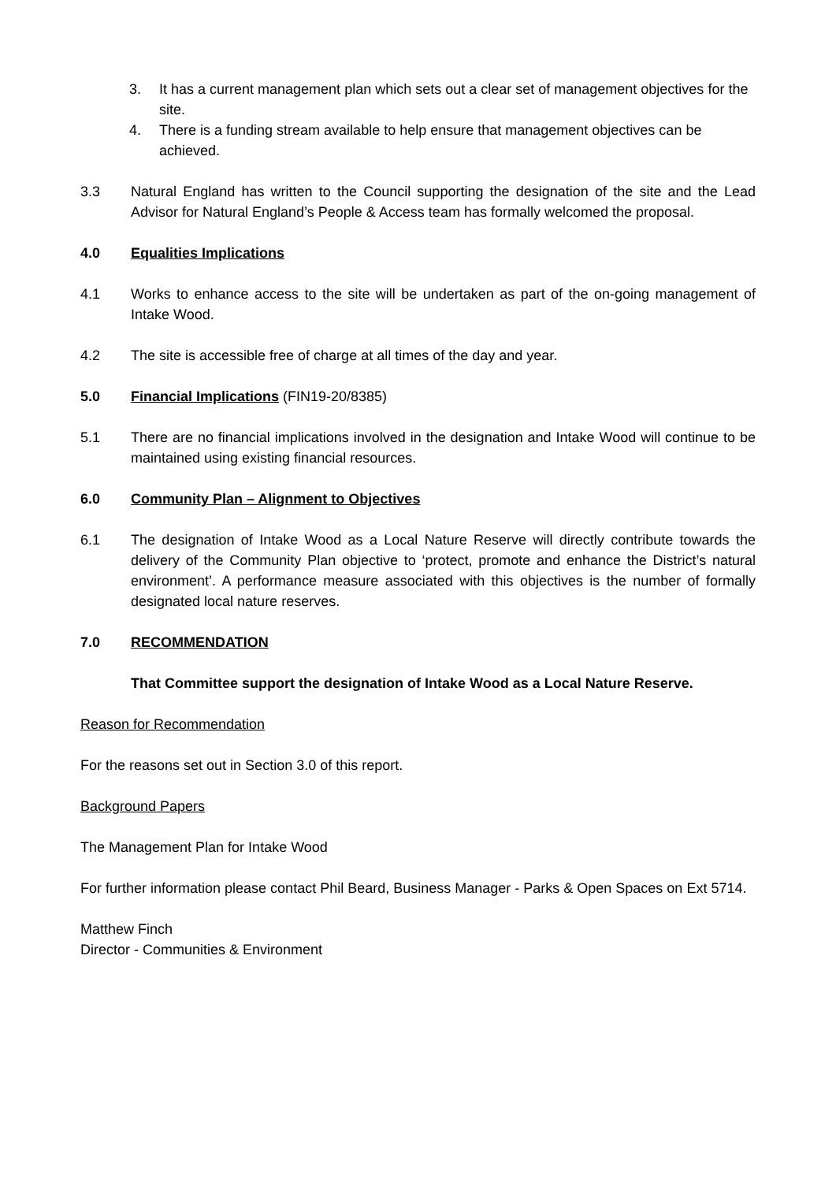3. It has a current management plan which sets out a clear set of management objectives for the site.
4. There is a funding stream available to help ensure that management objectives can be achieved.
3.3 Natural England has written to the Council supporting the designation of the site and the Lead Advisor for Natural England’s People & Access team has formally welcomed the proposal.
4.0 Equalities Implications
4.1 Works to enhance access to the site will be undertaken as part of the on-going management of Intake Wood.
4.2 The site is accessible free of charge at all times of the day and year.
5.0 Financial Implications (FIN19-20/8385)
5.1 There are no financial implications involved in the designation and Intake Wood will continue to be maintained using existing financial resources.
6.0 Community Plan – Alignment to Objectives
6.1 The designation of Intake Wood as a Local Nature Reserve will directly contribute towards the delivery of the Community Plan objective to ‘protect, promote and enhance the District’s natural environment’. A performance measure associated with this objectives is the number of formally designated local nature reserves.
7.0 RECOMMENDATION
That Committee support the designation of Intake Wood as a Local Nature Reserve.
Reason for Recommendation
For the reasons set out in Section 3.0 of this report.
Background Papers
The Management Plan for Intake Wood
For further information please contact Phil Beard, Business Manager - Parks & Open Spaces on Ext 5714.
Matthew Finch
Director - Communities & Environment